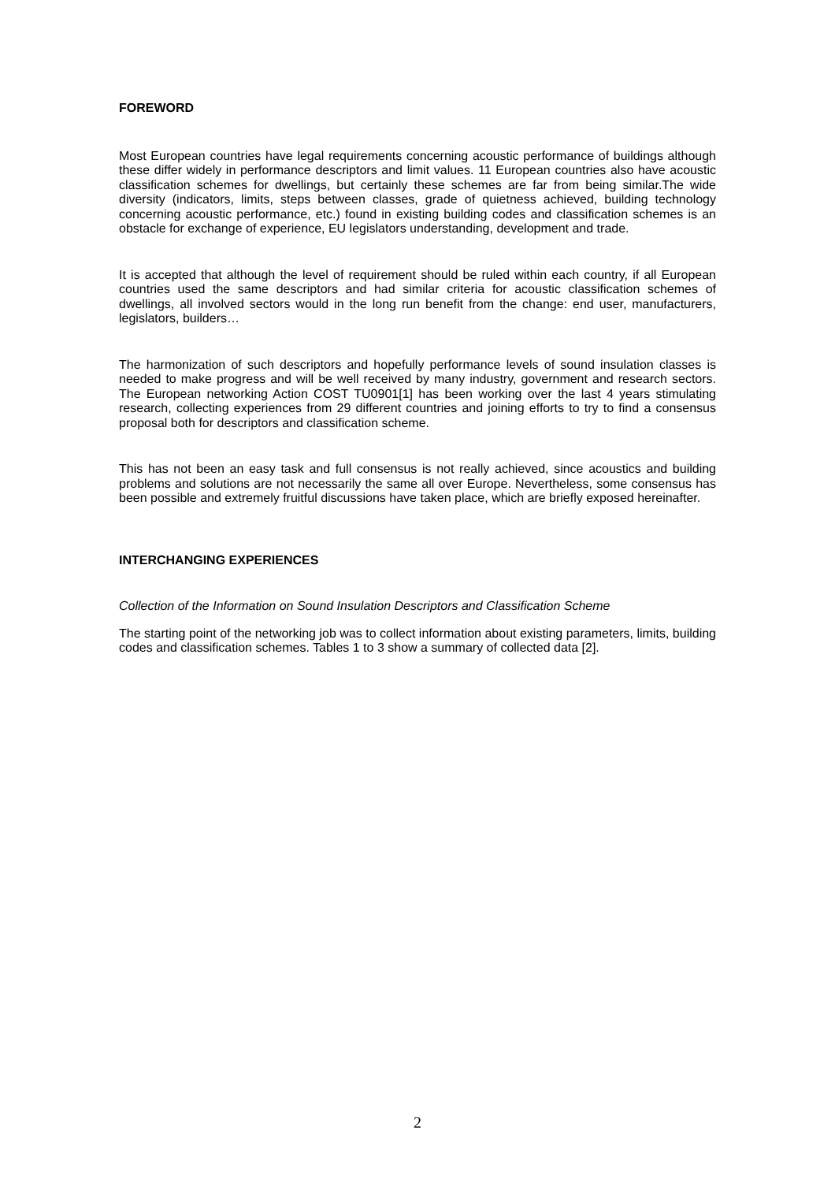FOREWORD
Most European countries have legal requirements concerning acoustic performance of buildings although these differ widely in performance descriptors and limit values. 11 European countries also have acoustic classification schemes for dwellings, but certainly these schemes are far from being similar.The wide diversity (indicators, limits, steps between classes, grade of quietness achieved, building technology concerning acoustic performance, etc.) found in existing building codes and classification schemes is an obstacle for exchange of experience, EU legislators understanding, development and trade.
It is accepted that although the level of requirement should be ruled within each country, if all European countries used the same descriptors and had similar criteria for acoustic classification schemes of dwellings, all involved sectors would in the long run benefit from the change: end user, manufacturers, legislators, builders…
The harmonization of such descriptors and hopefully performance levels of sound insulation classes is needed to make progress and will be well received by many industry, government and research sectors. The European networking Action COST TU0901[1] has been working over the last 4 years stimulating research, collecting experiences from 29 different countries and joining efforts to try to find a consensus proposal both for descriptors and classification scheme.
This has not been an easy task and full consensus is not really achieved, since acoustics and building problems and solutions are not necessarily the same all over Europe. Nevertheless, some consensus has been possible and extremely fruitful discussions have taken place, which are briefly exposed hereinafter.
INTERCHANGING EXPERIENCES
Collection of the Information on Sound Insulation Descriptors and Classification Scheme
The starting point of the networking job was to collect information about existing parameters, limits, building codes and classification schemes. Tables 1 to 3 show a summary of collected data [2].
2